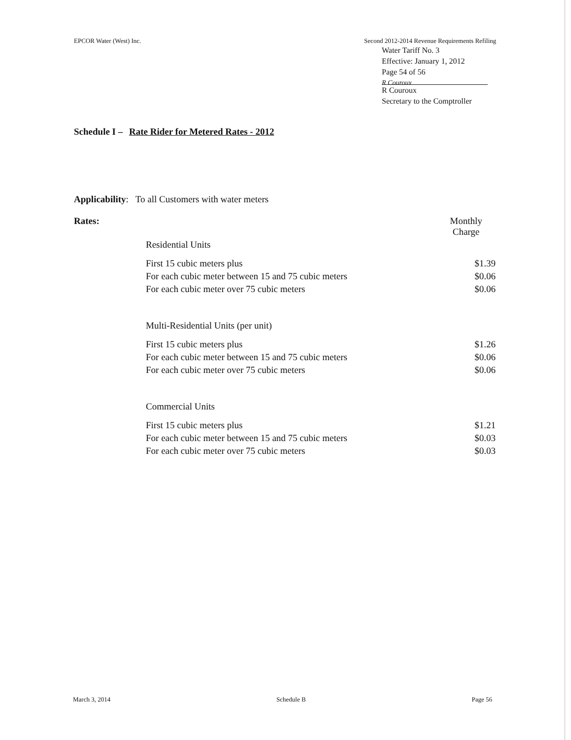EPCOR Water (West) Inc. Second 2012-2014 Revenue Requirements Refiling
Water Tariff No. 3
Effective: January 1, 2012
Page 54 of 56
R Couroux
R Couroux
Secretary to the Comptroller
Schedule I – Rate Rider for Metered Rates - 2012
Applicability: To all Customers with water meters
| Rates: | | Monthly Charge |
| | Residential Units | |
| | First 15 cubic meters plus | $1.39 |
| | For each cubic meter between 15 and 75 cubic meters | $0.06 |
| | For each cubic meter over 75 cubic meters | $0.06 |
| | Multi-Residential Units (per unit) | |
| | First 15 cubic meters plus | $1.26 |
| | For each cubic meter between 15 and 75 cubic meters | $0.06 |
| | For each cubic meter over 75 cubic meters | $0.06 |
| | Commercial Units | |
| | First 15 cubic meters plus | $1.21 |
| | For each cubic meter between 15 and 75 cubic meters | $0.03 |
| | For each cubic meter over 75 cubic meters | $0.03 |
March 3, 2014 Schedule B Page 56